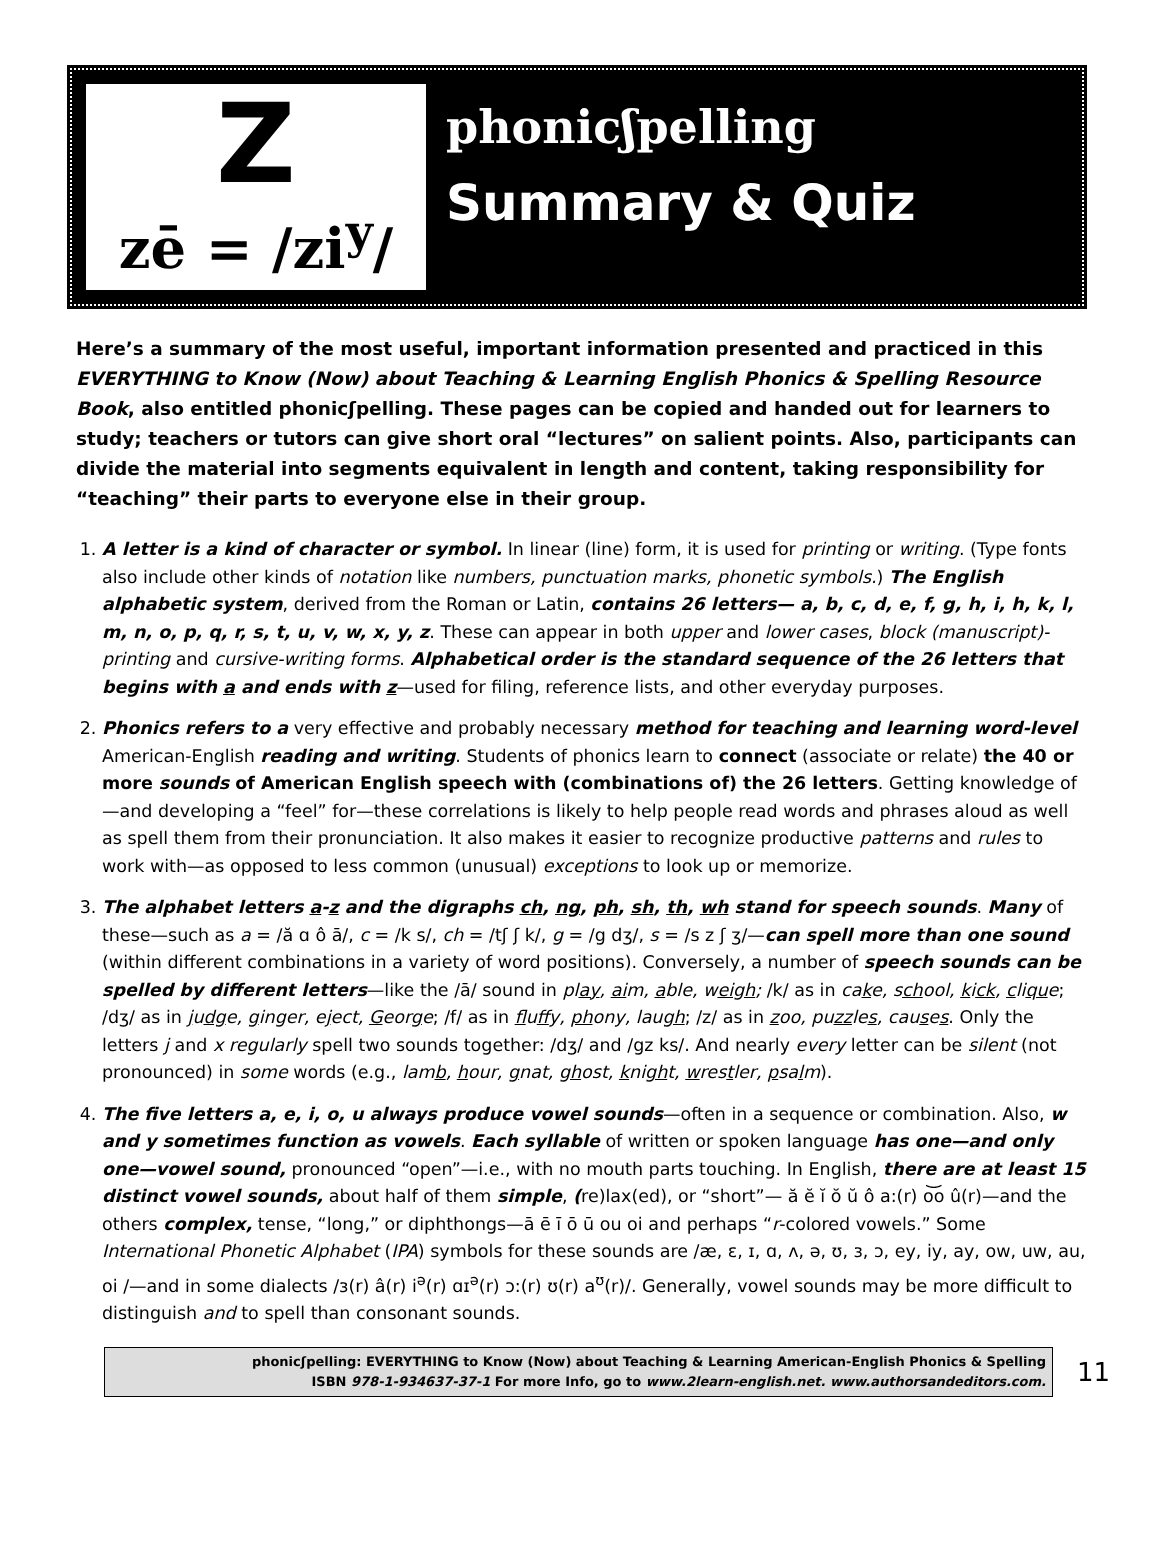Z
zē = /zi<sup>y</sup>/
phonicʃpelling
Summary & Quiz
Here’s a summary of the most useful, important information presented and practiced in this EVERYTHING to Know (Now) about Teaching & Learning English Phonics & Spelling Resource Book, also entitled phonicʃpelling. These pages can be copied and handed out for learners to study; teachers or tutors can give short oral “lectures” on salient points. Also, participants can divide the material into segments equivalent in length and content, taking responsibility for “teaching” their parts to everyone else in their group.
1. A letter is a kind of character or symbol. In linear (line) form, it is used for printing or writing. (Type fonts also include other kinds of notation like numbers, punctuation marks, phonetic symbols.) The English alphabetic system, derived from the Roman or Latin, contains 26 letters— a, b, c, d, e, f, g, h, i, h, k, l, m, n, o, p, q, r, s, t, u, v, w, x, y, z. These can appear in both upper and lower cases, block (manuscript)-printing and cursive-writing forms. Alphabetical order is the standard sequence of the 26 letters that begins with a and ends with z—used for filing, reference lists, and other everyday purposes.
2. Phonics refers to a very effective and probably necessary method for teaching and learning word-level American-English reading and writing. Students of phonics learn to connect (associate or relate) the 40 or more sounds of American English speech with (combinations of) the 26 letters. Getting knowledge of—and developing a “feel” for—these correlations is likely to help people read words and phrases aloud as well as spell them from their pronunciation. It also makes it easier to recognize productive patterns and rules to work with—as opposed to less common (unusual) exceptions to look up or memorize.
3. The alphabet letters a-z and the digraphs ch, ng, ph, sh, th, wh stand for speech sounds. Many of these—such as a = /ă ɑ ô ā/, c = /k s/, ch = /tʃ ʃ k/, g = /g dʒ/, s = /s z ʃ ʒ/—can spell more than one sound (within different combinations in a variety of word positions). Conversely, a number of speech sounds can be spelled by different letters—like the /ā/ sound in play, aim, able, weigh; /k/ as in cake, school, kick, clique; /dʒ/ as in judge, ginger, eject, George; /f/ as in fluffy, phony, laugh; /z/ as in zoo, puzzles, causes. Only the letters j and x regularly spell two sounds together: /dʒ/ and /gz ks/. And nearly every letter can be silent (not pronounced) in some words (e.g., lamb, hour, gnat, ghost, knight, wrestler, psalm).
4. The five letters a, e, i, o, u always produce vowel sounds—often in a sequence or combination. Also, w and y sometimes function as vowels. Each syllable of written or spoken language has one—and only one—vowel sound, pronounced “open”—i.e., with no mouth parts touching. In English, there are at least 15 distinct vowel sounds, about half of them simple, (re)lax(ed), or “short”— ă ĕ ĭ ŏ ŭ ô a:(r) o͝o û(r)—and the others complex, tense, “long,” or diphthongs—ā ē ī ō ū ou oi and perhaps “r-colored vowels.” Some International Phonetic Alphabet (IPA) symbols for these sounds are /æ, ɛ, ɪ, ɑ, ʌ, ə, ʊ, ɜ, ɔ, ey, iy, ay, ow, uw, au, oi /—and in some dialects /ɜ(r) â(r) i<sup>ə</sup>(r) ɑɪ<sup>ə</sup>(r) ɔ:(r) ʊ(r) a<sup>ʊ</sup>(r)/. Generally, vowel sounds may be more difficult to distinguish and to spell than consonant sounds.
phonicʃpelling: EVERYTHING to Know (Now) about Teaching & Learning American-English Phonics & Spelling
ISBN 978-1-934637-37-1 For more Info, go to www.2learn-english.net. www.authorsandeditors.com.
11